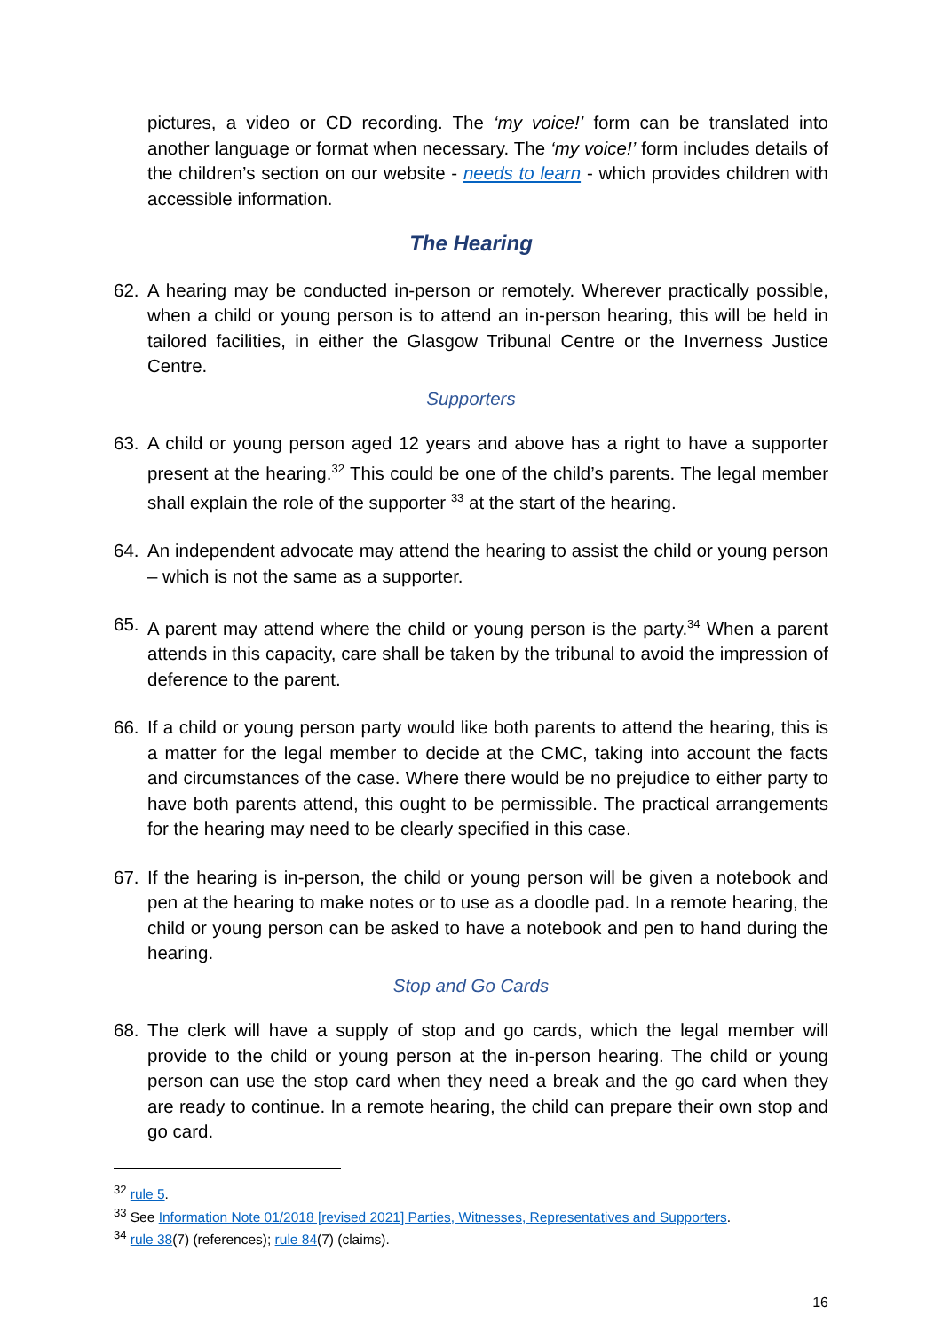pictures, a video or CD recording. The ‘my voice!’ form can be translated into another language or format when necessary. The ‘my voice!’ form includes details of the children’s section on our website - needs to learn - which provides children with accessible information.
The Hearing
62. A hearing may be conducted in-person or remotely. Wherever practically possible, when a child or young person is to attend an in-person hearing, this will be held in tailored facilities, in either the Glasgow Tribunal Centre or the Inverness Justice Centre.
Supporters
63. A child or young person aged 12 years and above has a right to have a supporter present at the hearing.<sup>32</sup> This could be one of the child’s parents. The legal member shall explain the role of the supporter <sup>33</sup> at the start of the hearing.
64. An independent advocate may attend the hearing to assist the child or young person – which is not the same as a supporter.
65. A parent may attend where the child or young person is the party.<sup>34</sup> When a parent attends in this capacity, care shall be taken by the tribunal to avoid the impression of deference to the parent.
66. If a child or young person party would like both parents to attend the hearing, this is a matter for the legal member to decide at the CMC, taking into account the facts and circumstances of the case. Where there would be no prejudice to either party to have both parents attend, this ought to be permissible. The practical arrangements for the hearing may need to be clearly specified in this case.
67. If the hearing is in-person, the child or young person will be given a notebook and pen at the hearing to make notes or to use as a doodle pad. In a remote hearing, the child or young person can be asked to have a notebook and pen to hand during the hearing.
Stop and Go Cards
68. The clerk will have a supply of stop and go cards, which the legal member will provide to the child or young person at the in-person hearing. The child or young person can use the stop card when they need a break and the go card when they are ready to continue. In a remote hearing, the child can prepare their own stop and go card.
<sup>32</sup> rule 5.
<sup>33</sup> See Information Note 01/2018 [revised 2021] Parties, Witnesses, Representatives and Supporters.
<sup>34</sup> rule 38(7) (references); rule 84(7) (claims).
16